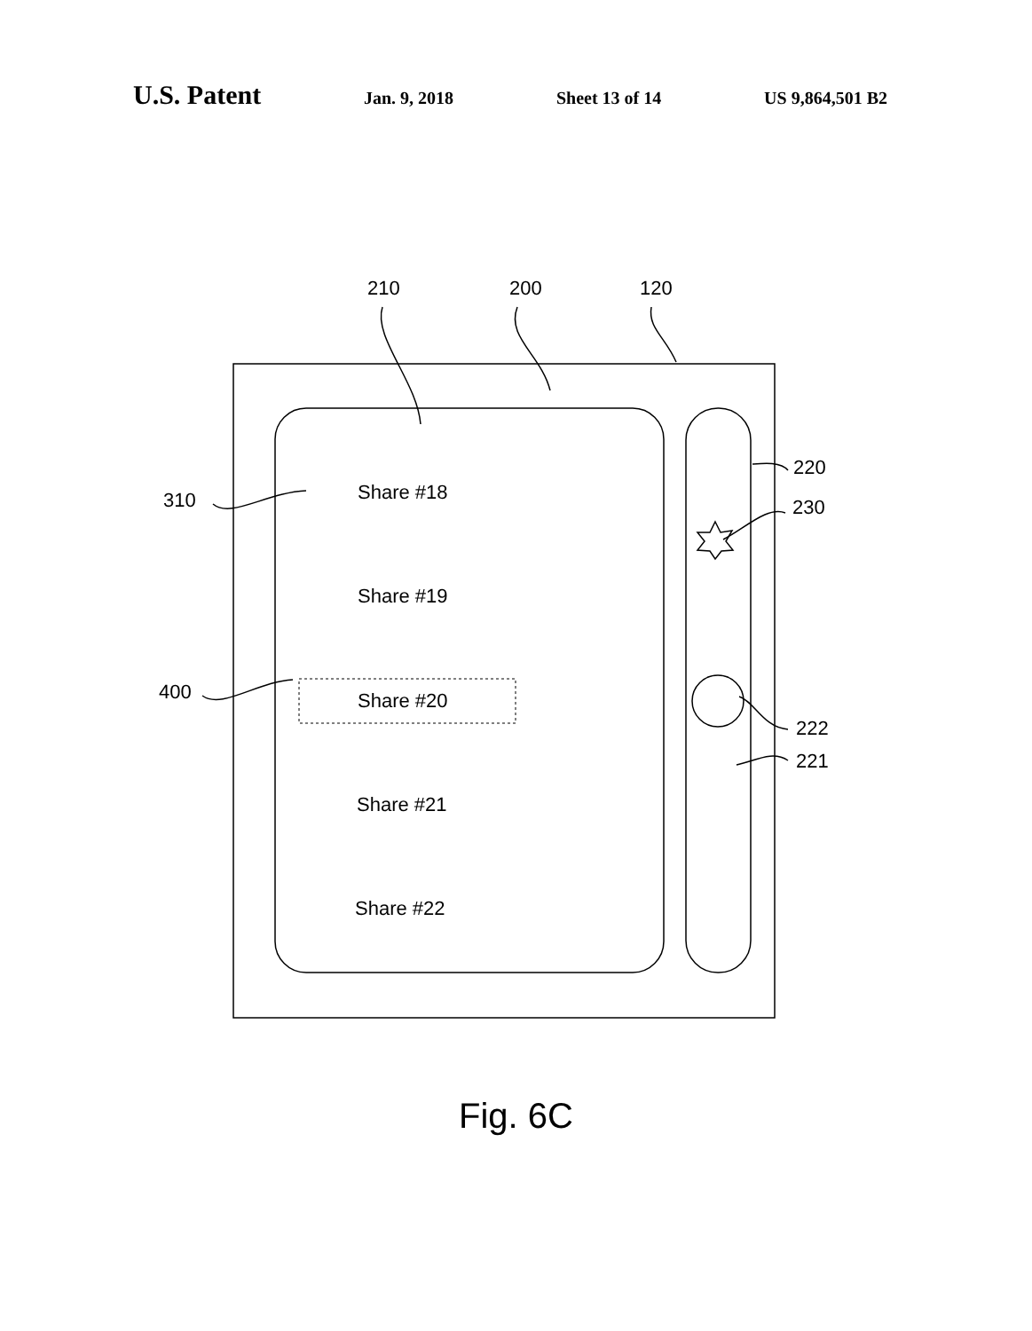U.S. Patent Jan. 9, 2018 Sheet 13 of 14 US 9,864,501 B2
210 200 120
310
400
220
230
222
221
Share #18
Share #19
Share #20
Share #21
Share #22
Fig. 6C